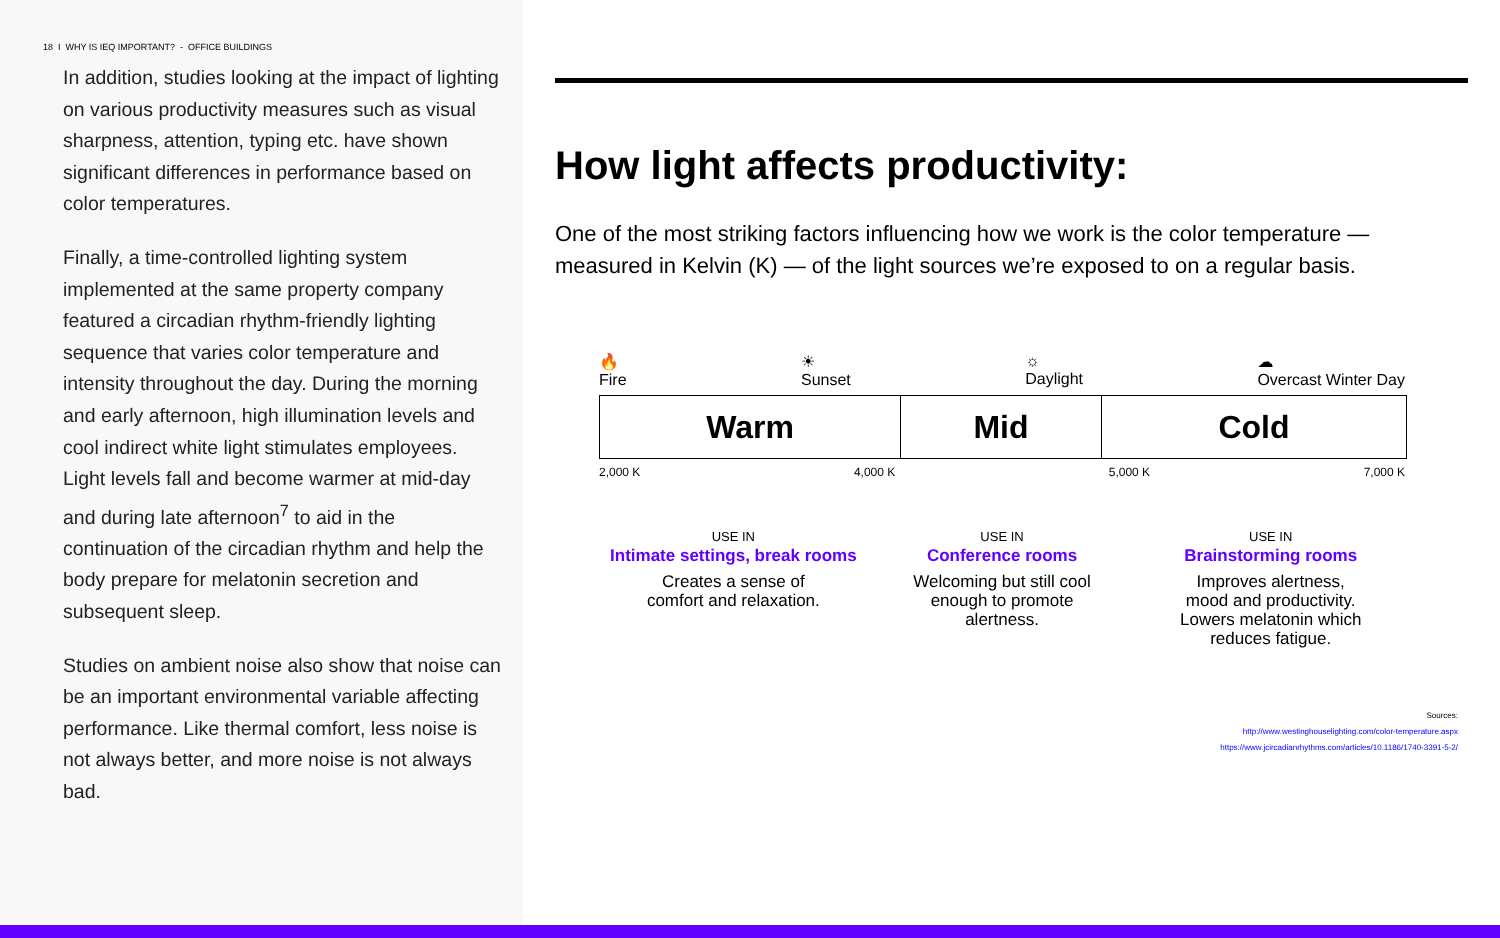18 I WHY IS IEQ IMPORTANT? - OFFICE BUILDINGS
In addition, studies looking at the impact of lighting on various productivity measures such as visual sharpness, attention, typing etc. have shown significant differences in performance based on color temperatures.
Finally, a time-controlled lighting system implemented at the same property company featured a circadian rhythm-friendly lighting sequence that varies color temperature and intensity throughout the day. During the morning and early afternoon, high illumination levels and cool indirect white light stimulates employees. Light levels fall and become warmer at mid-day and during late afternoon<sup>7</sup> to aid in the continuation of the circadian rhythm and help the body prepare for melatonin secretion and subsequent sleep.
Studies on ambient noise also show that noise can be an important environmental variable affecting performance. Like thermal comfort, less noise is not always better, and more noise is not always bad.
How light affects productivity:
One of the most striking factors influencing how we work is the color temperature — measured in Kelvin (K) — of the light sources we’re exposed to on a regular basis.
🔥
Fire ☀
Sunset ☼
Daylight ☁
Overcast Winter Day
Warm Mid Cold
2,000 K 4,000 K 5,000 K 7,000 K
USE IN
Intimate settings, break rooms
Creates a sense of
comfort and relaxation.
USE IN
Conference rooms
Welcoming but still cool
enough to promote
alertness.
USE IN
Brainstorming rooms
Improves alertness,
mood and productivity.
Lowers melatonin which
reduces fatigue.
Sources:
http://www.westinghouselighting.com/color-temperature.aspx
https://www.jcircadianrhythms.com/articles/10.1186/1740-3391-5-2/